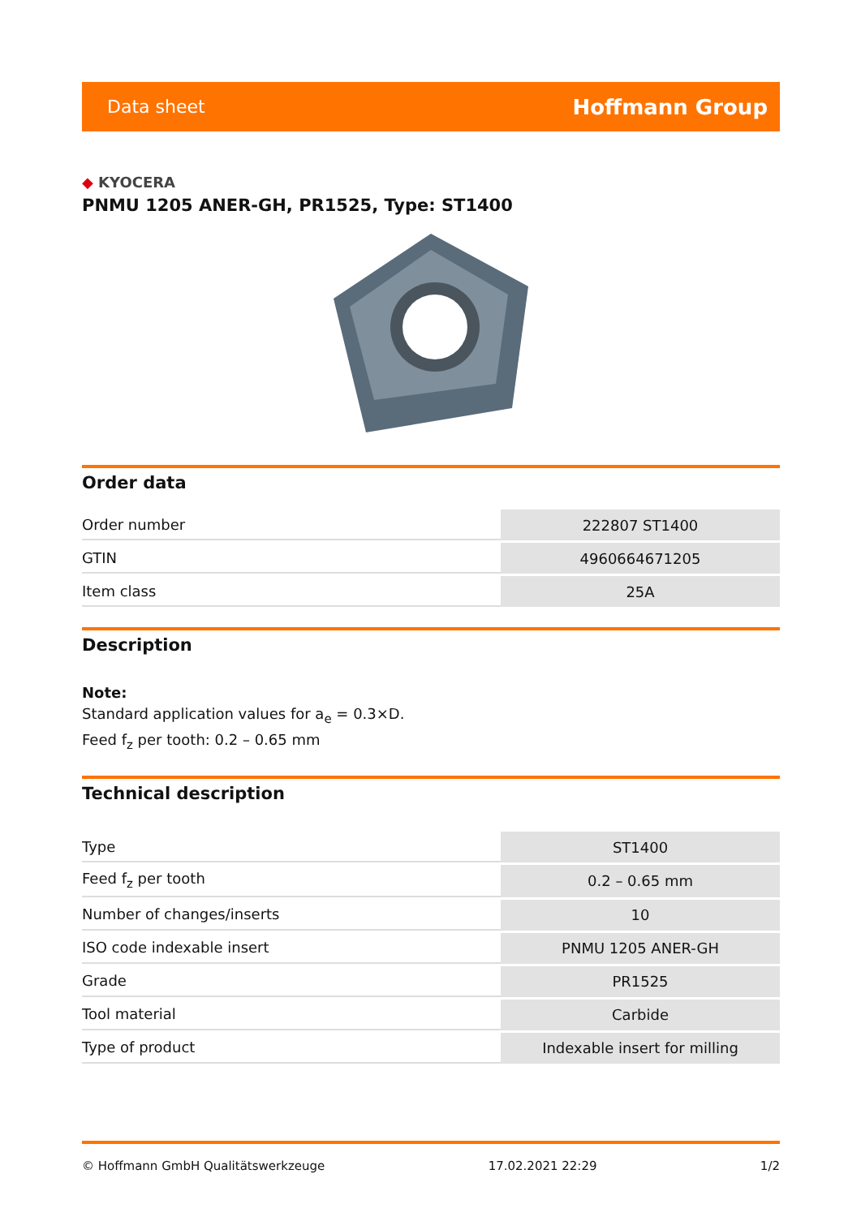Data sheet
Hoffmann Group
◆ KYOCERA
PNMU 1205 ANER-GH, PR1525, Type: ST1400
Order data
| Order number | 222807 ST1400 |
| GTIN | 4960664671205 |
| Item class | 25A |
Description
Note:
Standard application values for a<sub>e</sub> = 0.3×D.
Feed f<sub>z</sub> per tooth: 0.2 – 0.65 mm
Technical description
| Type | ST1400 |
| Feed f<sub>z</sub> per tooth | 0.2 – 0.65 mm |
| Number of changes/inserts | 10 |
| ISO code indexable insert | PNMU 1205 ANER-GH |
| Grade | PR1525 |
| Tool material | Carbide |
| Type of product | Indexable insert for milling |
© Hoffmann GmbH Qualitätswerkzeuge 17.02.2021 22:29 1/2